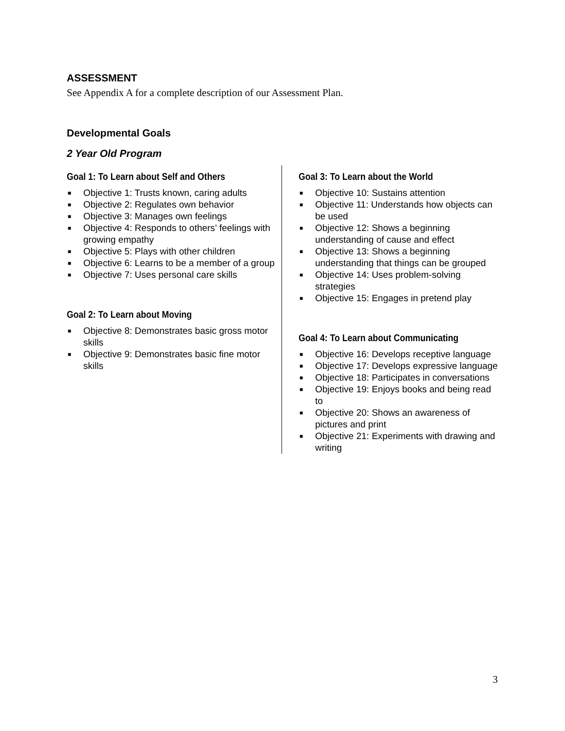ASSESSMENT
See Appendix A for a complete description of our Assessment Plan.
Developmental Goals
2 Year Old Program
Goal 1: To Learn about Self and Others
■ Objective 1: Trusts known, caring adults
■ Objective 2: Regulates own behavior
■ Objective 3: Manages own feelings
■ Objective 4: Responds to others’ feelings with growing empathy
■ Objective 5: Plays with other children
■ Objective 6: Learns to be a member of a group
■ Objective 7: Uses personal care skills
Goal 2: To Learn about Moving
■ Objective 8: Demonstrates basic gross motor skills
■ Objective 9: Demonstrates basic fine motor skills
Goal 3: To Learn about the World
■ Objective 10: Sustains attention
■ Objective 11: Understands how objects can be used
■ Objective 12: Shows a beginning understanding of cause and effect
■ Objective 13: Shows a beginning understanding that things can be grouped
■ Objective 14: Uses problem-solving strategies
■ Objective 15: Engages in pretend play
Goal 4: To Learn about Communicating
■ Objective 16: Develops receptive language
■ Objective 17: Develops expressive language
■ Objective 18: Participates in conversations
■ Objective 19: Enjoys books and being read to
■ Objective 20: Shows an awareness of pictures and print
■ Objective 21: Experiments with drawing and writing
3